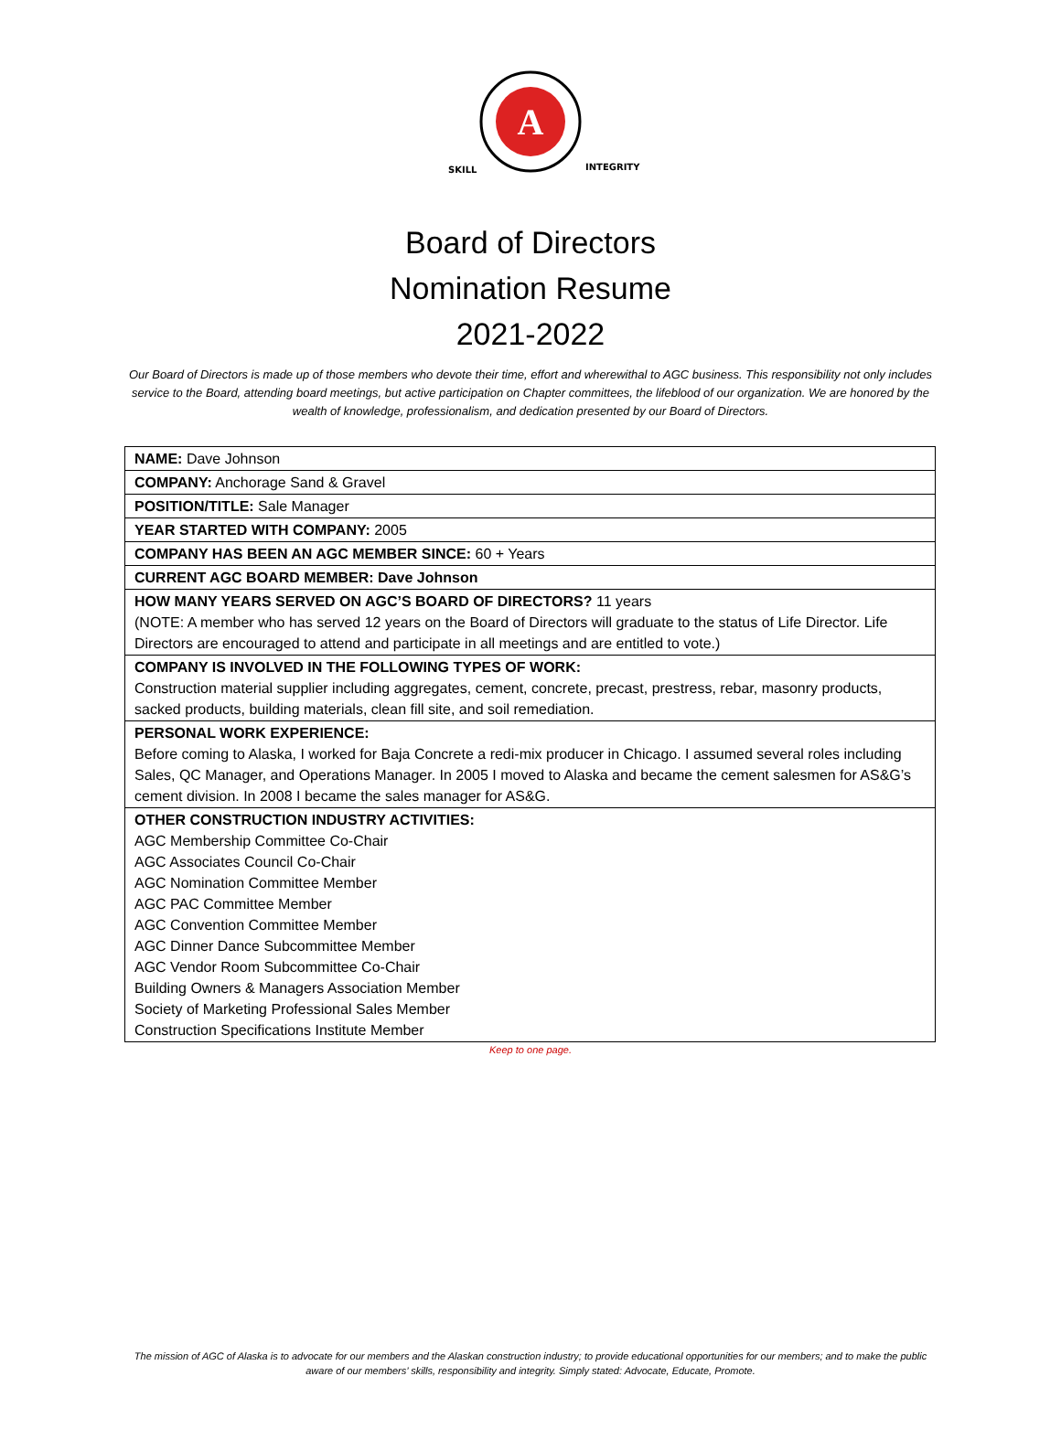A
SKILL
INTEGRITY
Board of Directors
Nomination Resume
2021-2022
Our Board of Directors is made up of those members who devote their time, effort and wherewithal to AGC business. This responsibility not only includes service to the Board, attending board meetings, but active participation on Chapter committees, the lifeblood of our organization. We are honored by the wealth of knowledge, professionalism, and dedication presented by our Board of Directors.
| NAME: Dave Johnson |
| COMPANY: Anchorage Sand & Gravel |
| POSITION/TITLE: Sale Manager |
| YEAR STARTED WITH COMPANY: 2005 |
| COMPANY HAS BEEN AN AGC MEMBER SINCE: 60 + Years |
| CURRENT AGC BOARD MEMBER: Dave Johnson |
| HOW MANY YEARS SERVED ON AGC’S BOARD OF DIRECTORS? 11 years (NOTE: A member who has served 12 years on the Board of Directors will graduate to the status of Life Director. Life Directors are encouraged to attend and participate in all meetings and are entitled to vote.) |
| COMPANY IS INVOLVED IN THE FOLLOWING TYPES OF WORK: Construction material supplier including aggregates, cement, concrete, precast, prestress, rebar, masonry products, sacked products, building materials, clean fill site, and soil remediation. |
| PERSONAL WORK EXPERIENCE: Before coming to Alaska, I worked for Baja Concrete a redi-mix producer in Chicago. I assumed several roles including Sales, QC Manager, and Operations Manager. In 2005 I moved to Alaska and became the cement salesmen for AS&G’s cement division. In 2008 I became the sales manager for AS&G. |
| OTHER CONSTRUCTION INDUSTRY ACTIVITIES: AGC Membership Committee Co-Chair AGC Associates Council Co-Chair AGC Nomination Committee Member AGC PAC Committee Member AGC Convention Committee Member AGC Dinner Dance Subcommittee Member AGC Vendor Room Subcommittee Co-Chair Building Owners & Managers Association Member Society of Marketing Professional Sales Member Construction Specifications Institute Member |
Keep to one page.
The mission of AGC of Alaska is to advocate for our members and the Alaskan construction industry; to provide educational opportunities for our members; and to make the public aware of our members’ skills, responsibility and integrity. Simply stated: Advocate, Educate, Promote.